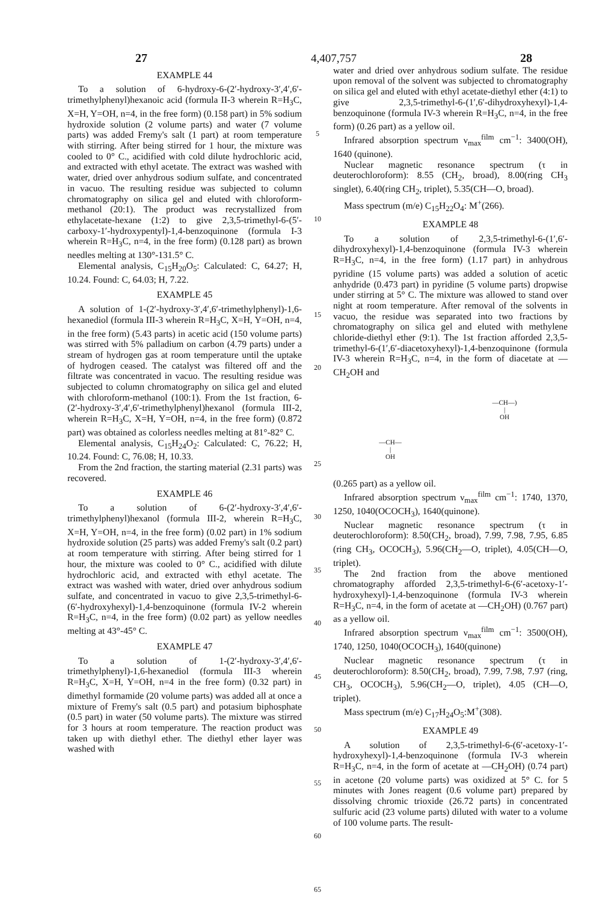27 4,407,757 28
EXAMPLE 44
To a solution of 6-hydroxy-6-(2′-hydroxy-3′,4′,6′-trimethylphenyl)hexanoic acid (formula II-3 wherein R=H<sub>3</sub>C, X=H, Y=OH, n=4, in the free form) (0.158 part) in 5% sodium hydroxide solution (2 volume parts) and water (7 volume parts) was added Fremy's salt (1 part) at room temperature with stirring. After being stirred for 1 hour, the mixture was cooled to 0° C., acidified with cold dilute hydrochloric acid, and extracted with ethyl acetate. The extract was washed with water, dried over anhydrous sodium sulfate, and concentrated in vacuo. The resulting residue was subjected to column chromatography on silica gel and eluted with chloroform-methanol (20:1). The product was recrystallized from ethylacetate-hexane (1:2) to give 2,3,5-trimethyl-6-(5′-carboxy-1′-hydroxypentyl)-1,4-benzoquinone (formula I-3 wherein R=H<sub>3</sub>C, n=4, in the free form) (0.128 part) as brown needles melting at 130°-131.5° C.
Elemental analysis, C<sub>15</sub>H<sub>20</sub>O<sub>5</sub>: Calculated: C, 64.27; H, 10.24. Found: C, 64.03; H, 7.22.
EXAMPLE 45
A solution of 1-(2′-hydroxy-3′,4′,6′-trimethylphenyl)-1,6-hexanediol (formula III-3 wherein R=H<sub>3</sub>C, X=H, Y=OH, n=4, in the free form) (5.43 parts) in acetic acid (150 volume parts) was stirred with 5% palladium on carbon (4.79 parts) under a stream of hydrogen gas at room temperature until the uptake of hydrogen ceased. The catalyst was filtered off and the filtrate was concentrated in vacuo. The resulting residue was subjected to column chromatography on silica gel and eluted with chloroform-methanol (100:1). From the 1st fraction, 6-(2′-hydroxy-3′,4′,6′-trimethylphenyl)hexanol (formula III-2, wherein R=H<sub>3</sub>C, X=H, Y=OH, n=4, in the free form) (0.872 part) was obtained as colorless needles melting at 81°-82° C.
Elemental analysis, C<sub>15</sub>H<sub>24</sub>O<sub>2</sub>: Calculated: C, 76.22; H, 10.24. Found: C, 76.08; H, 10.33.
From the 2nd fraction, the starting material (2.31 parts) was recovered.
EXAMPLE 46
To a solution of 6-(2′-hydroxy-3′,4′,6′-trimethylphenyl)hexanol (formula III-2, wherein R=H<sub>3</sub>C, X=H, Y=OH, n=4, in the free form) (0.02 part) in 1% sodium hydroxide solution (25 parts) was added Fremy's salt (0.2 part) at room temperature with stirring. After being stirred for 1 hour, the mixture was cooled to 0° C., acidified with dilute hydrochloric acid, and extracted with ethyl acetate. The extract was washed with water, dried over anhydrous sodium sulfate, and concentrated in vacuo to give 2,3,5-trimethyl-6-(6′-hydroxyhexyl)-1,4-benzoquinone (formula IV-2 wherein R=H<sub>3</sub>C, n=4, in the free form) (0.02 part) as yellow needles melting at 43°-45° C.
EXAMPLE 47
To a solution of 1-(2′-hydroxy-3′,4′,6′-trimethylphenyl)-1,6-hexanediol (formula III-3 wherein R=H<sub>3</sub>C, X=H, Y=OH, n=4 in the free form) (0.32 part) in dimethyl formamide (20 volume parts) was added all at once a mixture of Fremy's salt (0.5 part) and potasium biphosphate (0.5 part) in water (50 volume parts). The mixture was stirred for 3 hours at room temperature. The reaction product was taken up with diethyl ether. The diethyl ether layer was washed with
5
10
15
20
25
30
35
40
45
50
55
60
65
water and dried over anhydrous sodium sulfate. The residue upon removal of the solvent was subjected to chromatography on silica gel and eluted with ethyl acetate-diethyl ether (4:1) to give 2,3,5-trimethyl-6-(1′,6′-dihydroxyhexyl)-1,4-benzoquinone (formula IV-3 wherein R=H<sub>3</sub>C, n=4, in the free form) (0.26 part) as a yellow oil.
Infrared absorption spectrum ν<sub>max</sub><sup>film</sup> cm<sup>−1</sup>: 3400(OH), 1640 (quinone).
Nuclear magnetic resonance spectrum (τ in deuterochloroform): 8.55 (CH<sub>2</sub>, broad), 8.00(ring CH<sub>3</sub> singlet), 6.40(ring CH<sub>2</sub>, triplet), 5.35(CH—O, broad).
Mass spectrum (m/e) C<sub>15</sub>H<sub>22</sub>O<sub>4</sub>: M<sup>+</sup>(266).
EXAMPLE 48
To a solution of 2,3,5-trimethyl-6-(1′,6′-dihydroxyhexyl)-1,4-benzoquinone (formula IV-3 wherein R=H<sub>3</sub>C, n=4, in the free form) (1.17 part) in anhydrous pyridine (15 volume parts) was added a solution of acetic anhydride (0.473 part) in pyridine (5 volume parts) dropwise under stirring at 5° C. The mixture was allowed to stand over night at room temperature. After removal of the solvents in vacuo, the residue was separated into two fractions by chromatography on silica gel and eluted with methylene chloride-diethyl ether (9:1). The 1st fraction afforded 2,3,5-trimethyl-6-(1′,6′-diacetoxyhexyl)-1,4-benzoquinone (formula IV-3 wherein R=H<sub>3</sub>C, n=4, in the form of diacetate at —CH<sub>2</sub>OH and
—CH—)
|
OH
—CH—
|
OH
(0.265 part) as a yellow oil.
Infrared absorption spectrum ν<sub>max</sub><sup>film</sup> cm<sup>−1</sup>: 1740, 1370, 1250, 1040(OCOCH<sub>3</sub>), 1640(quinone).
Nuclear magnetic resonance spectrum (τ in deuterochloroform): 8.50(CH<sub>2</sub>, broad), 7.99, 7.98, 7.95, 6.85 (ring CH<sub>3</sub>, OCOCH<sub>3</sub>), 5.96(CH<sub>2</sub>—O, triplet), 4.05(CH—O, triplet).
The 2nd fraction from the above mentioned chromatography afforded 2,3,5-trimethyl-6-(6′-acetoxy-1′-hydroxyhexyl)-1,4-benzoquinone (formula IV-3 wherein R=H<sub>3</sub>C, n=4, in the form of acetate at —CH<sub>2</sub>OH) (0.767 part) as a yellow oil.
Infrared absorption spectrum ν<sub>max</sub><sup>film</sup> cm<sup>−1</sup>: 3500(OH), 1740, 1250, 1040(OCOCH<sub>3</sub>), 1640(quinone)
Nuclear magnetic resonance spectrum (τ in deuterochloroform): 8.50(CH<sub>2</sub>, broad), 7.99, 7.98, 7.97 (ring, CH<sub>3</sub>, OCOCH<sub>3</sub>), 5.96(CH<sub>2</sub>—O, triplet), 4.05 (CH—O, triplet).
Mass spectrum (m/e) C<sub>17</sub>H<sub>24</sub>O<sub>5</sub>:M<sup>+</sup>(308).
EXAMPLE 49
A solution of 2,3,5-trimethyl-6-(6′-acetoxy-1′-hydroxyhexyl)-1,4-benzoquinone (formula IV-3 wherein R=H<sub>3</sub>C, n=4, in the form of acetate at —CH<sub>2</sub>OH) (0.74 part) in acetone (20 volume parts) was oxidized at 5° C. for 5 minutes with Jones reagent (0.6 volume part) prepared by dissolving chromic trioxide (26.72 parts) in concentrated sulfuric acid (23 volume parts) diluted with water to a volume of 100 volume parts. The result-